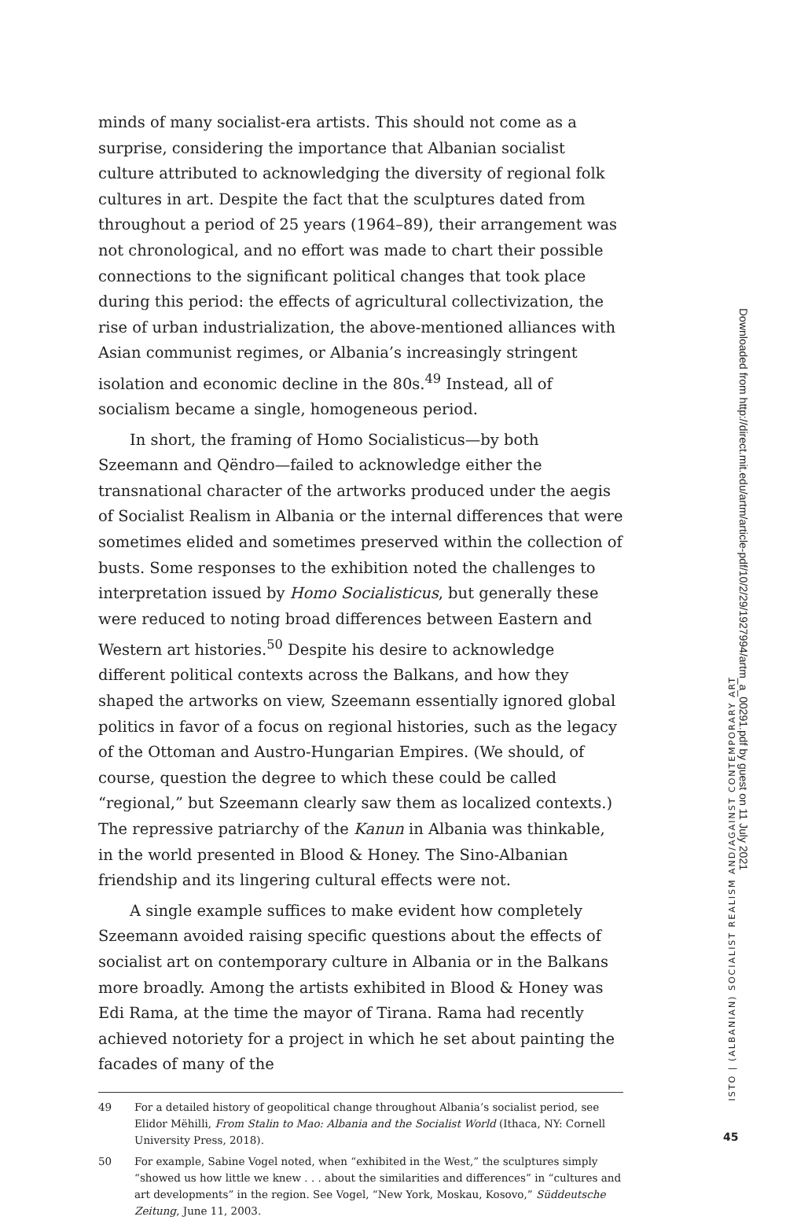minds of many socialist-era artists. This should not come as a surprise, considering the importance that Albanian socialist culture attributed to acknowledging the diversity of regional folk cultures in art. Despite the fact that the sculptures dated from throughout a period of 25 years (1964–89), their arrangement was not chronological, and no effort was made to chart their possible connections to the significant political changes that took place during this period: the effects of agricultural collectivization, the rise of urban industrialization, the above-mentioned alliances with Asian communist regimes, or Albania’s increasingly stringent isolation and economic decline in the 80s.<sup>49</sup> Instead, all of socialism became a single, homogeneous period.
In short, the framing of Homo Socialisticus—by both Szeemann and Qëndro—failed to acknowledge either the transnational character of the artworks produced under the aegis of Socialist Realism in Albania or the internal differences that were sometimes elided and sometimes preserved within the collection of busts. Some responses to the exhibition noted the challenges to interpretation issued by Homo Socialisticus, but generally these were reduced to noting broad differences between Eastern and Western art histories.<sup>50</sup> Despite his desire to acknowledge different political contexts across the Balkans, and how they shaped the artworks on view, Szeemann essentially ignored global politics in favor of a focus on regional histories, such as the legacy of the Ottoman and Austro-Hungarian Empires. (We should, of course, question the degree to which these could be called “regional,” but Szeemann clearly saw them as localized contexts.) The repressive patriarchy of the Kanun in Albania was thinkable, in the world presented in Blood & Honey. The Sino-Albanian friendship and its lingering cultural effects were not.
A single example suffices to make evident how completely Szeemann avoided raising specific questions about the effects of socialist art on contemporary culture in Albania or in the Balkans more broadly. Among the artists exhibited in Blood & Honey was Edi Rama, at the time the mayor of Tirana. Rama had recently achieved notoriety for a project in which he set about painting the facades of many of the
49 For a detailed history of geopolitical change throughout Albania’s socialist period, see Elidor Mëhilli, From Stalin to Mao: Albania and the Socialist World (Ithaca, NY: Cornell University Press, 2018).
50 For example, Sabine Vogel noted, when “exhibited in the West,” the sculptures simply “showed us how little we knew . . . about the similarities and differences” in “cultures and art developments” in the region. See Vogel, “New York, Moskau, Kosovo,” Süddeutsche Zeitung, June 11, 2003.
ISTO | (ALBANIAN) SOCIALIST REALISM AND/AGAINST CONTEMPORARY ART
Downloaded from http://direct.mit.edu/artm/article-pdf/10/2/29/1927994/artm_a_00291.pdf by guest on 11 July 2021
45